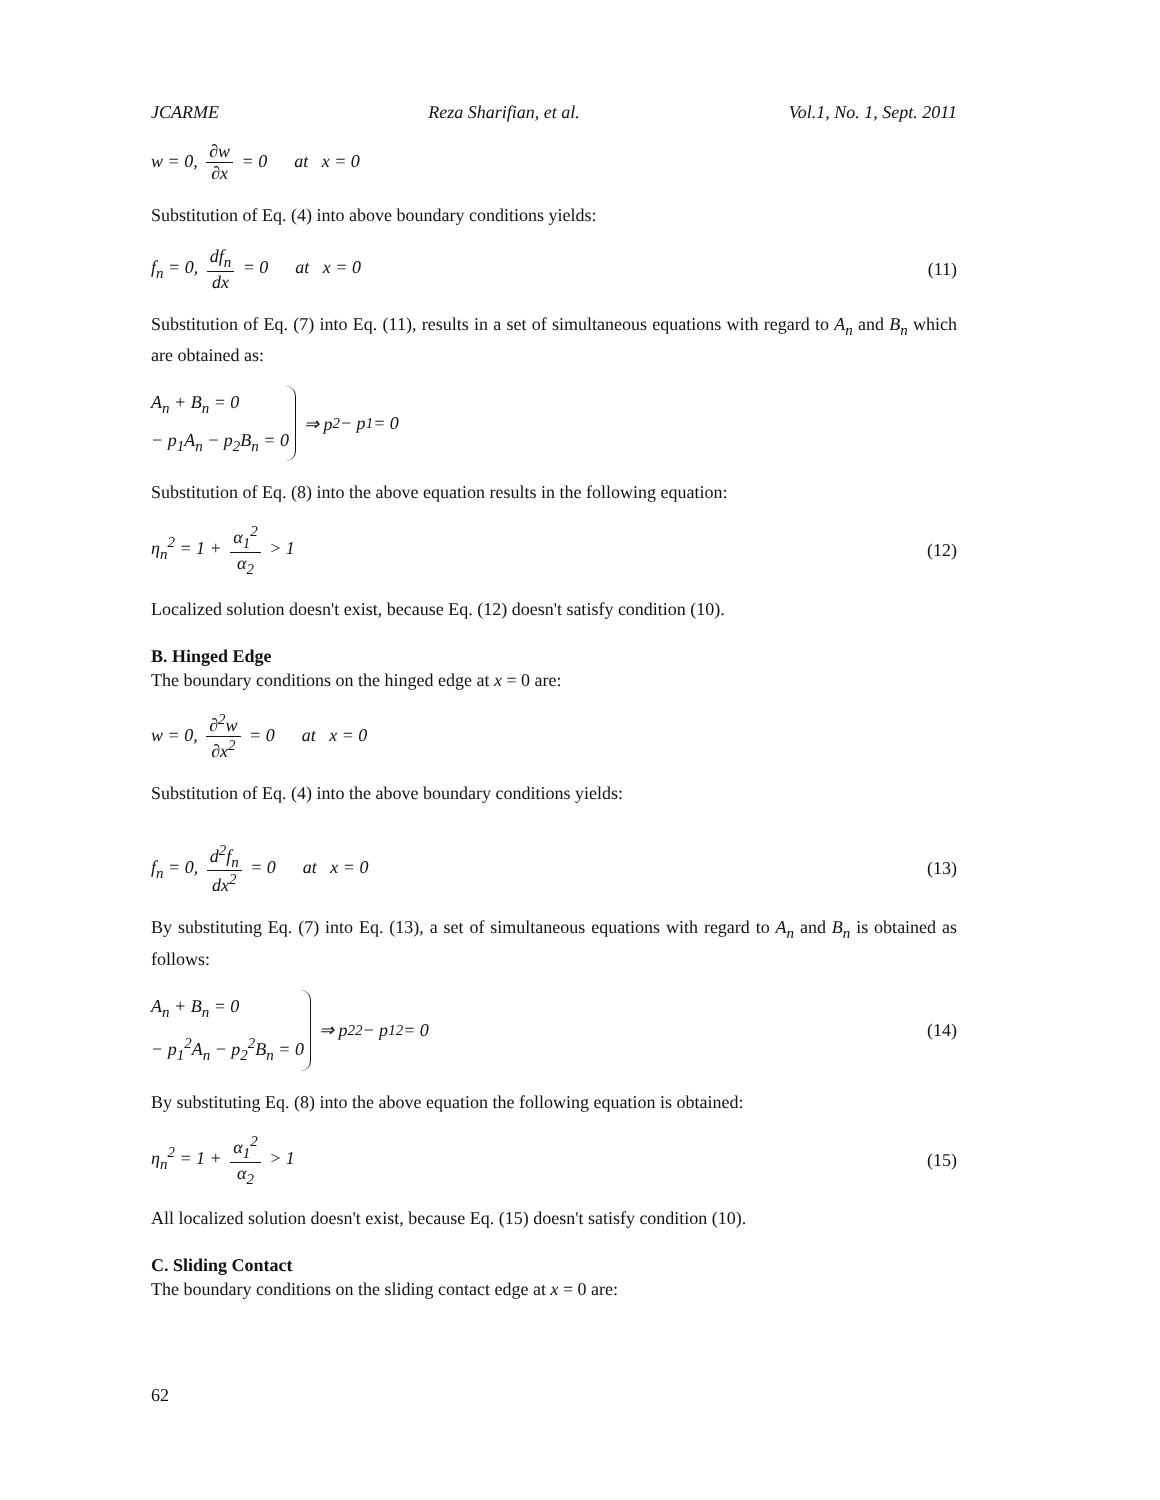JCARME Reza Sharifian, et al. Vol.1, No. 1, Sept. 2011
w = 0, ∂w ∂x = 0 at x = 0
Substitution of Eq. (4) into above boundary conditions yields:
f<sub>n</sub> = 0, df<sub>n</sub> dx = 0 at x = 0 (11)
Substitution of Eq. (7) into Eq. (11), results in a set of simultaneous equations with regard to A<sub>n</sub> and B<sub>n</sub> which are obtained as:
A<sub>n</sub> + B<sub>n</sub> = 0
− p<sub>1</sub>A<sub>n</sub> − p<sub>2</sub>B<sub>n</sub> = 0 ⇒ p<sub>2</sub> − p<sub>1</sub> = 0
Substitution of Eq. (8) into the above equation results in the following equation:
η<sub>n</sub><sup>2</sup> = 1 + α<sub>1</sub><sup>2</sup> α<sub>2</sub> > 1 (12)
Localized solution doesn't exist, because Eq. (12) doesn't satisfy condition (10).
B. Hinged Edge
The boundary conditions on the hinged edge at x = 0 are:
w = 0, ∂<sup>2</sup>w ∂x<sup>2</sup> = 0 at x = 0
Substitution of Eq. (4) into the above boundary conditions yields:
f<sub>n</sub> = 0, d<sup>2</sup>f<sub>n</sub> dx<sup>2</sup> = 0 at x = 0 (13)
By substituting Eq. (7) into Eq. (13), a set of simultaneous equations with regard to A<sub>n</sub> and B<sub>n</sub> is obtained as follows:
A<sub>n</sub> + B<sub>n</sub> = 0
− p<sub>1</sub><sup>2</sup>A<sub>n</sub> − p<sub>2</sub><sup>2</sup>B<sub>n</sub> = 0 ⇒ p<sub>2</sub><sup>2</sup> − p<sub>1</sub><sup>2</sup> = 0 (14)
By substituting Eq. (8) into the above equation the following equation is obtained:
η<sub>n</sub><sup>2</sup> = 1 + α<sub>1</sub><sup>2</sup> α<sub>2</sub> > 1 (15)
All localized solution doesn't exist, because Eq. (15) doesn't satisfy condition (10).
C. Sliding Contact
The boundary conditions on the sliding contact edge at x = 0 are:
62